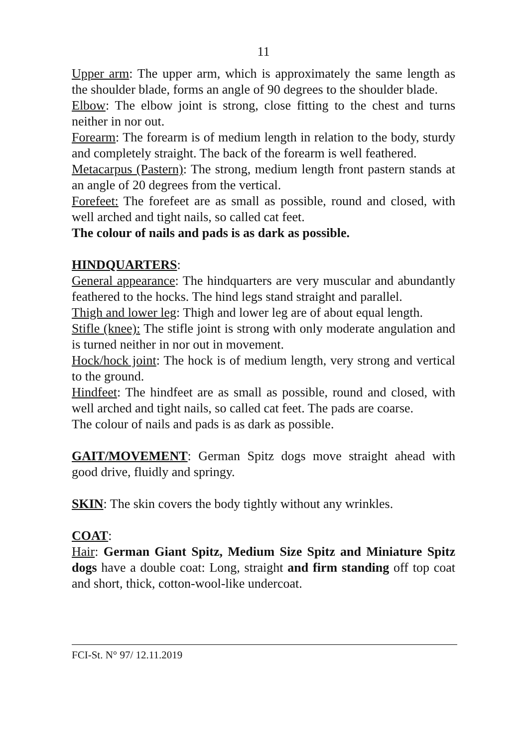11
Upper arm: The upper arm, which is approximately the same length as the shoulder blade, forms an angle of 90 degrees to the shoulder blade.
Elbow: The elbow joint is strong, close fitting to the chest and turns neither in nor out.
Forearm: The forearm is of medium length in relation to the body, sturdy and completely straight. The back of the forearm is well feathered.
Metacarpus (Pastern): The strong, medium length front pastern stands at an angle of 20 degrees from the vertical.
Forefeet: The forefeet are as small as possible, round and closed, with well arched and tight nails, so called cat feet.
The colour of nails and pads is as dark as possible.
HINDQUARTERS:
General appearance: The hindquarters are very muscular and abundantly feathered to the hocks. The hind legs stand straight and parallel.
Thigh and lower leg: Thigh and lower leg are of about equal length.
Stifle (knee): The stifle joint is strong with only moderate angulation and is turned neither in nor out in movement.
Hock/hock joint: The hock is of medium length, very strong and vertical to the ground.
Hindfeet: The hindfeet are as small as possible, round and closed, with well arched and tight nails, so called cat feet. The pads are coarse.
The colour of nails and pads is as dark as possible.
GAIT/MOVEMENT: German Spitz dogs move straight ahead with good drive, fluidly and springy.
SKIN: The skin covers the body tightly without any wrinkles.
COAT:
Hair: German Giant Spitz, Medium Size Spitz and Miniature Spitz dogs have a double coat: Long, straight and firm standing off top coat and short, thick, cotton-wool-like undercoat.
FCI-St. N° 97/ 12.11.2019